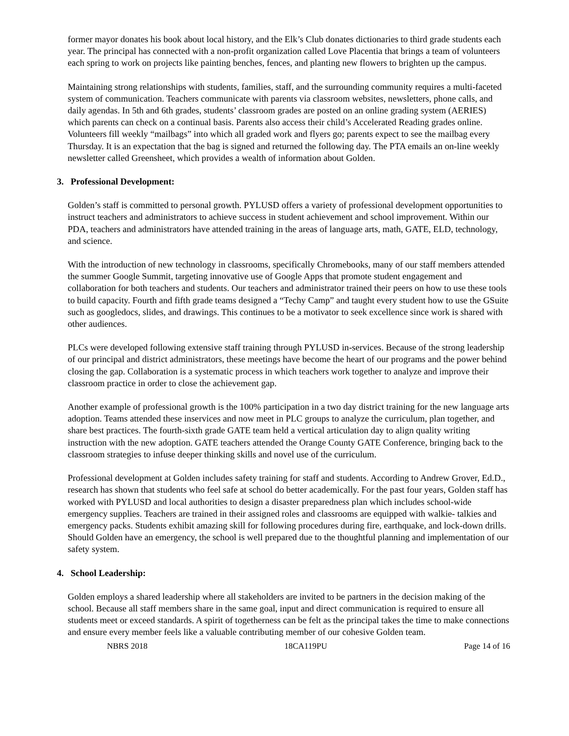former mayor donates his book about local history, and the Elk’s Club donates dictionaries to third grade students each year. The principal has connected with a non-profit organization called Love Placentia that brings a team of volunteers each spring to work on projects like painting benches, fences, and planting new flowers to brighten up the campus.
Maintaining strong relationships with students, families, staff, and the surrounding community requires a multi-faceted system of communication. Teachers communicate with parents via classroom websites, newsletters, phone calls, and daily agendas. In 5th and 6th grades, students’ classroom grades are posted on an online grading system (AERIES) which parents can check on a continual basis. Parents also access their child’s Accelerated Reading grades online. Volunteers fill weekly “mailbags” into which all graded work and flyers go; parents expect to see the mailbag every Thursday. It is an expectation that the bag is signed and returned the following day. The PTA emails an on-line weekly newsletter called Greensheet, which provides a wealth of information about Golden.
3. Professional Development:
Golden’s staff is committed to personal growth. PYLUSD offers a variety of professional development opportunities to instruct teachers and administrators to achieve success in student achievement and school improvement. Within our PDA, teachers and administrators have attended training in the areas of language arts, math, GATE, ELD, technology, and science.
With the introduction of new technology in classrooms, specifically Chromebooks, many of our staff members attended the summer Google Summit, targeting innovative use of Google Apps that promote student engagement and collaboration for both teachers and students. Our teachers and administrator trained their peers on how to use these tools to build capacity. Fourth and fifth grade teams designed a “Techy Camp” and taught every student how to use the GSuite such as googledocs, slides, and drawings. This continues to be a motivator to seek excellence since work is shared with other audiences.
PLCs were developed following extensive staff training through PYLUSD in-services. Because of the strong leadership of our principal and district administrators, these meetings have become the heart of our programs and the power behind closing the gap. Collaboration is a systematic process in which teachers work together to analyze and improve their classroom practice in order to close the achievement gap.
Another example of professional growth is the 100% participation in a two day district training for the new language arts adoption. Teams attended these inservices and now meet in PLC groups to analyze the curriculum, plan together, and share best practices. The fourth-sixth grade GATE team held a vertical articulation day to align quality writing instruction with the new adoption. GATE teachers attended the Orange County GATE Conference, bringing back to the classroom strategies to infuse deeper thinking skills and novel use of the curriculum.
Professional development at Golden includes safety training for staff and students. According to Andrew Grover, Ed.D., research has shown that students who feel safe at school do better academically. For the past four years, Golden staff has worked with PYLUSD and local authorities to design a disaster preparedness plan which includes school-wide emergency supplies. Teachers are trained in their assigned roles and classrooms are equipped with walkie- talkies and emergency packs. Students exhibit amazing skill for following procedures during fire, earthquake, and lock-down drills. Should Golden have an emergency, the school is well prepared due to the thoughtful planning and implementation of our safety system.
4. School Leadership:
Golden employs a shared leadership where all stakeholders are invited to be partners in the decision making of the school. Because all staff members share in the same goal, input and direct communication is required to ensure all students meet or exceed standards. A spirit of togetherness can be felt as the principal takes the time to make connections and ensure every member feels like a valuable contributing member of our cohesive Golden team.
NBRS 2018 18CA119PU Page 14 of 16